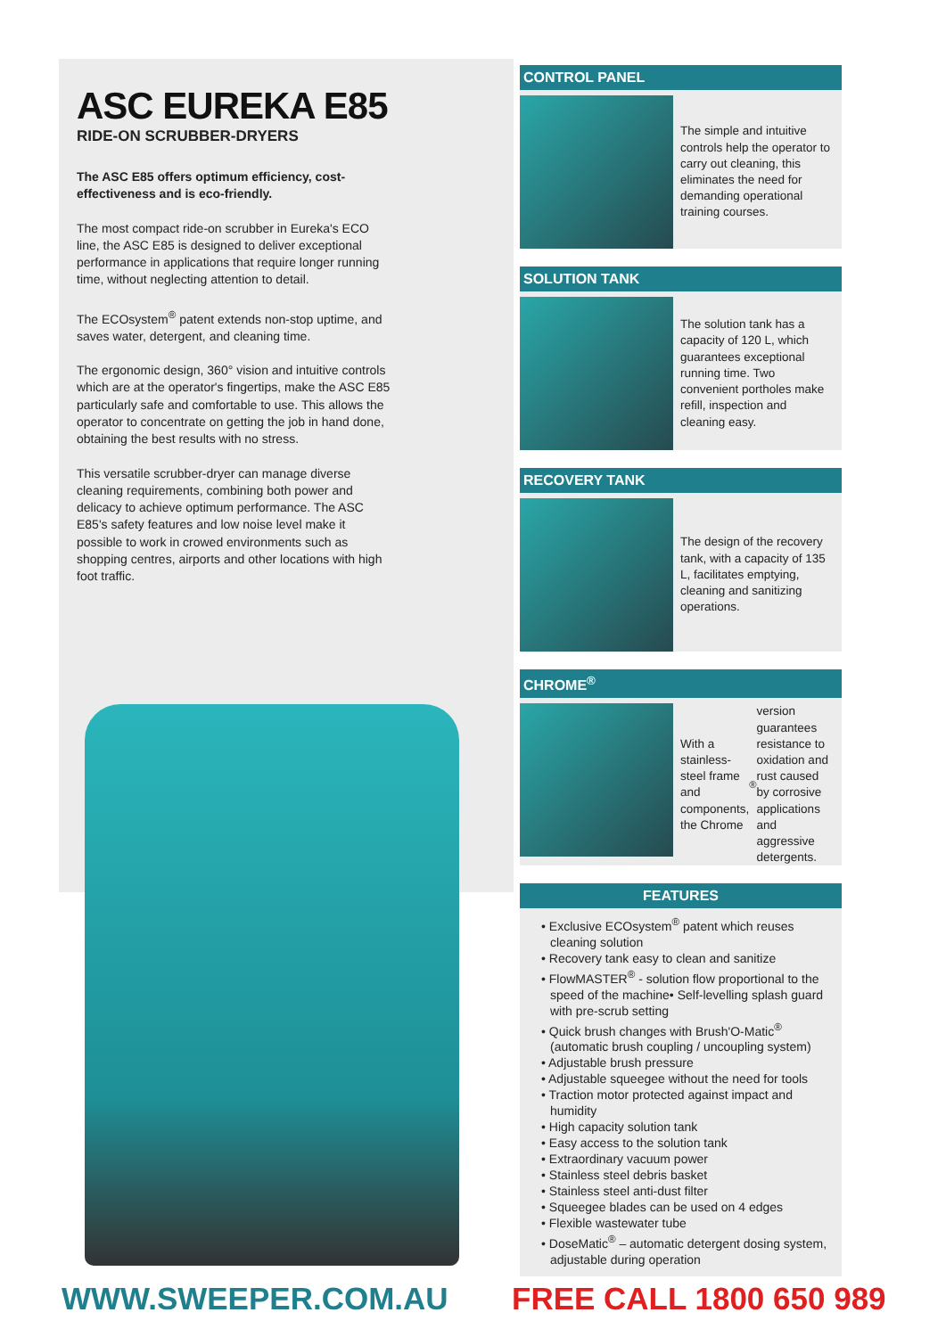ASC EUREKA E85
RIDE-ON SCRUBBER-DRYERS
The ASC E85 offers optimum efficiency, cost-effectiveness and is eco-friendly.
The most compact ride-on scrubber in Eureka's ECO line, the ASC E85 is designed to deliver exceptional performance in applications that require longer running time, without neglecting attention to detail.
The ECOsystem<sup>®</sup> patent extends non-stop uptime, and saves water, detergent, and cleaning time.
The ergonomic design, 360° vision and intuitive controls which are at the operator's fingertips, make the ASC E85 particularly safe and comfortable to use. This allows the operator to concentrate on getting the job in hand done, obtaining the best results with no stress.
This versatile scrubber-dryer can manage diverse cleaning requirements, combining both power and delicacy to achieve optimum performance. The ASC E85's safety features and low noise level make it possible to work in crowed environments such as shopping centres, airports and other locations with high foot traffic.
CONTROL PANEL
The simple and intuitive controls help the operator to carry out cleaning, this eliminates the need for demanding operational training courses.
SOLUTION TANK
The solution tank has a capacity of 120 L, which guarantees exceptional running time. Two convenient portholes make refill, inspection and cleaning easy.
RECOVERY TANK
The design of the recovery tank, with a capacity of 135 L, facilitates emptying, cleaning and sanitizing operations.
CHROME<sup>®</sup>
With a stainless-steel frame and components, the Chrome<sup>®</sup> version guarantees resistance to oxidation and rust caused by corrosive applications and aggressive detergents.
FEATURES
• Exclusive ECOsystem<sup>®</sup> patent which reuses cleaning solution
• Recovery tank easy to clean and sanitize
• FlowMASTER<sup>®</sup> - solution flow proportional to the speed of the machine• Self-levelling splash guard with pre-scrub setting
• Quick brush changes with Brush'O-Matic<sup>®</sup> (automatic brush coupling / uncoupling system)
• Adjustable brush pressure
• Adjustable squeegee without the need for tools
• Traction motor protected against impact and humidity
• High capacity solution tank
• Easy access to the solution tank
• Extraordinary vacuum power
• Stainless steel debris basket
• Stainless steel anti-dust filter
• Squeegee blades can be used on 4 edges
• Flexible wastewater tube
• DoseMatic<sup>®</sup> – automatic detergent dosing system, adjustable during operation
WWW.SWEEPER.COM.AU FREE CALL 1800 650 989